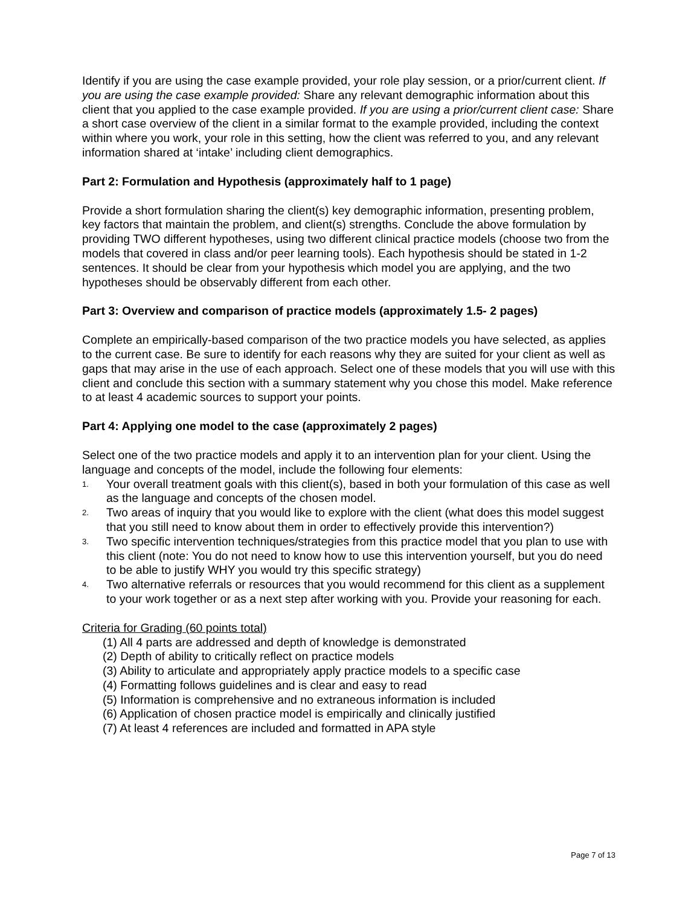Identify if you are using the case example provided, your role play session, or a prior/current client. If you are using the case example provided: Share any relevant demographic information about this client that you applied to the case example provided. If you are using a prior/current client case: Share a short case overview of the client in a similar format to the example provided, including the context within where you work, your role in this setting, how the client was referred to you, and any relevant information shared at ‘intake’ including client demographics.
Part 2: Formulation and Hypothesis (approximately half to 1 page)
Provide a short formulation sharing the client(s) key demographic information, presenting problem, key factors that maintain the problem, and client(s) strengths. Conclude the above formulation by providing TWO different hypotheses, using two different clinical practice models (choose two from the models that covered in class and/or peer learning tools). Each hypothesis should be stated in 1-2 sentences. It should be clear from your hypothesis which model you are applying, and the two hypotheses should be observably different from each other.
Part 3: Overview and comparison of practice models (approximately 1.5- 2 pages)
Complete an empirically-based comparison of the two practice models you have selected, as applies to the current case. Be sure to identify for each reasons why they are suited for your client as well as gaps that may arise in the use of each approach. Select one of these models that you will use with this client and conclude this section with a summary statement why you chose this model. Make reference to at least 4 academic sources to support your points.
Part 4: Applying one model to the case (approximately 2 pages)
Select one of the two practice models and apply it to an intervention plan for your client. Using the language and concepts of the model, include the following four elements:
1. Your overall treatment goals with this client(s), based in both your formulation of this case as well as the language and concepts of the chosen model.
2. Two areas of inquiry that you would like to explore with the client (what does this model suggest that you still need to know about them in order to effectively provide this intervention?)
3. Two specific intervention techniques/strategies from this practice model that you plan to use with this client (note: You do not need to know how to use this intervention yourself, but you do need to be able to justify WHY you would try this specific strategy)
4. Two alternative referrals or resources that you would recommend for this client as a supplement to your work together or as a next step after working with you. Provide your reasoning for each.
Criteria for Grading (60 points total)
(1) All 4 parts are addressed and depth of knowledge is demonstrated
(2) Depth of ability to critically reflect on practice models
(3) Ability to articulate and appropriately apply practice models to a specific case
(4) Formatting follows guidelines and is clear and easy to read
(5) Information is comprehensive and no extraneous information is included
(6) Application of chosen practice model is empirically and clinically justified
(7) At least 4 references are included and formatted in APA style
Page 7 of 13